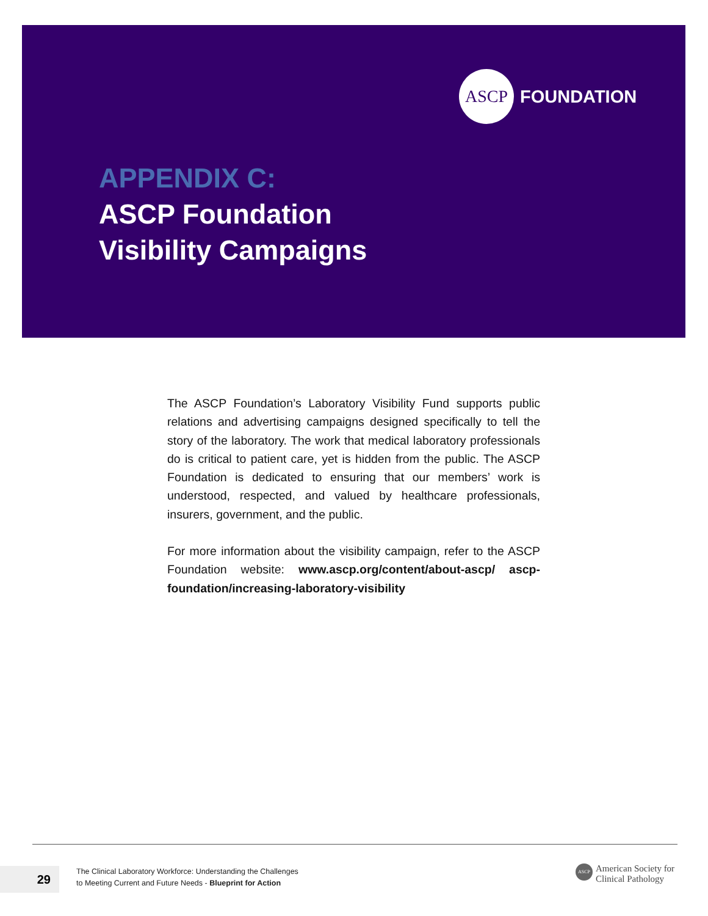ASCP
FOUNDATION
APPENDIX C:
ASCP Foundation
Visibility Campaigns
The ASCP Foundation’s Laboratory Visibility Fund supports public relations and advertising campaigns designed specifically to tell the story of the laboratory. The work that medical laboratory professionals do is critical to patient care, yet is hidden from the public. The ASCP Foundation is dedicated to ensuring that our members’ work is understood, respected, and valued by healthcare professionals, insurers, government, and the public.
For more information about the visibility campaign, refer to the ASCP Foundation website: www.ascp.org/content/about-ascp/ ascp-foundation/increasing-laboratory-visibility
29
The Clinical Laboratory Workforce: Understanding the Challenges
to Meeting Current and Future Needs - Blueprint for Action
ASCP
American Society for
Clinical Pathology